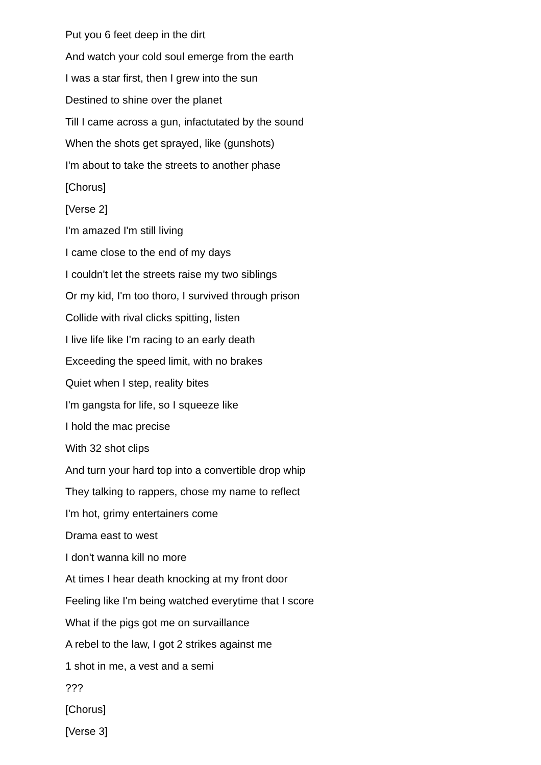Put you 6 feet deep in the dirt
And watch your cold soul emerge from the earth
I was a star first, then I grew into the sun
Destined to shine over the planet
Till I came across a gun, infactutated by the sound
When the shots get sprayed, like (gunshots)
I'm about to take the streets to another phase
[Chorus]
[Verse 2]
I'm amazed I'm still living
I came close to the end of my days
I couldn't let the streets raise my two siblings
Or my kid, I'm too thoro, I survived through prison
Collide with rival clicks spitting, listen
I live life like I'm racing to an early death
Exceeding the speed limit, with no brakes
Quiet when I step, reality bites
I'm gangsta for life, so I squeeze like
I hold the mac precise
With 32 shot clips
And turn your hard top into a convertible drop whip
They talking to rappers, chose my name to reflect
I'm hot, grimy entertainers come
Drama east to west
I don't wanna kill no more
At times I hear death knocking at my front door
Feeling like I'm being watched everytime that I score
What if the pigs got me on survaillance
A rebel to the law, I got 2 strikes against me
1 shot in me, a vest and a semi
???
[Chorus]
[Verse 3]